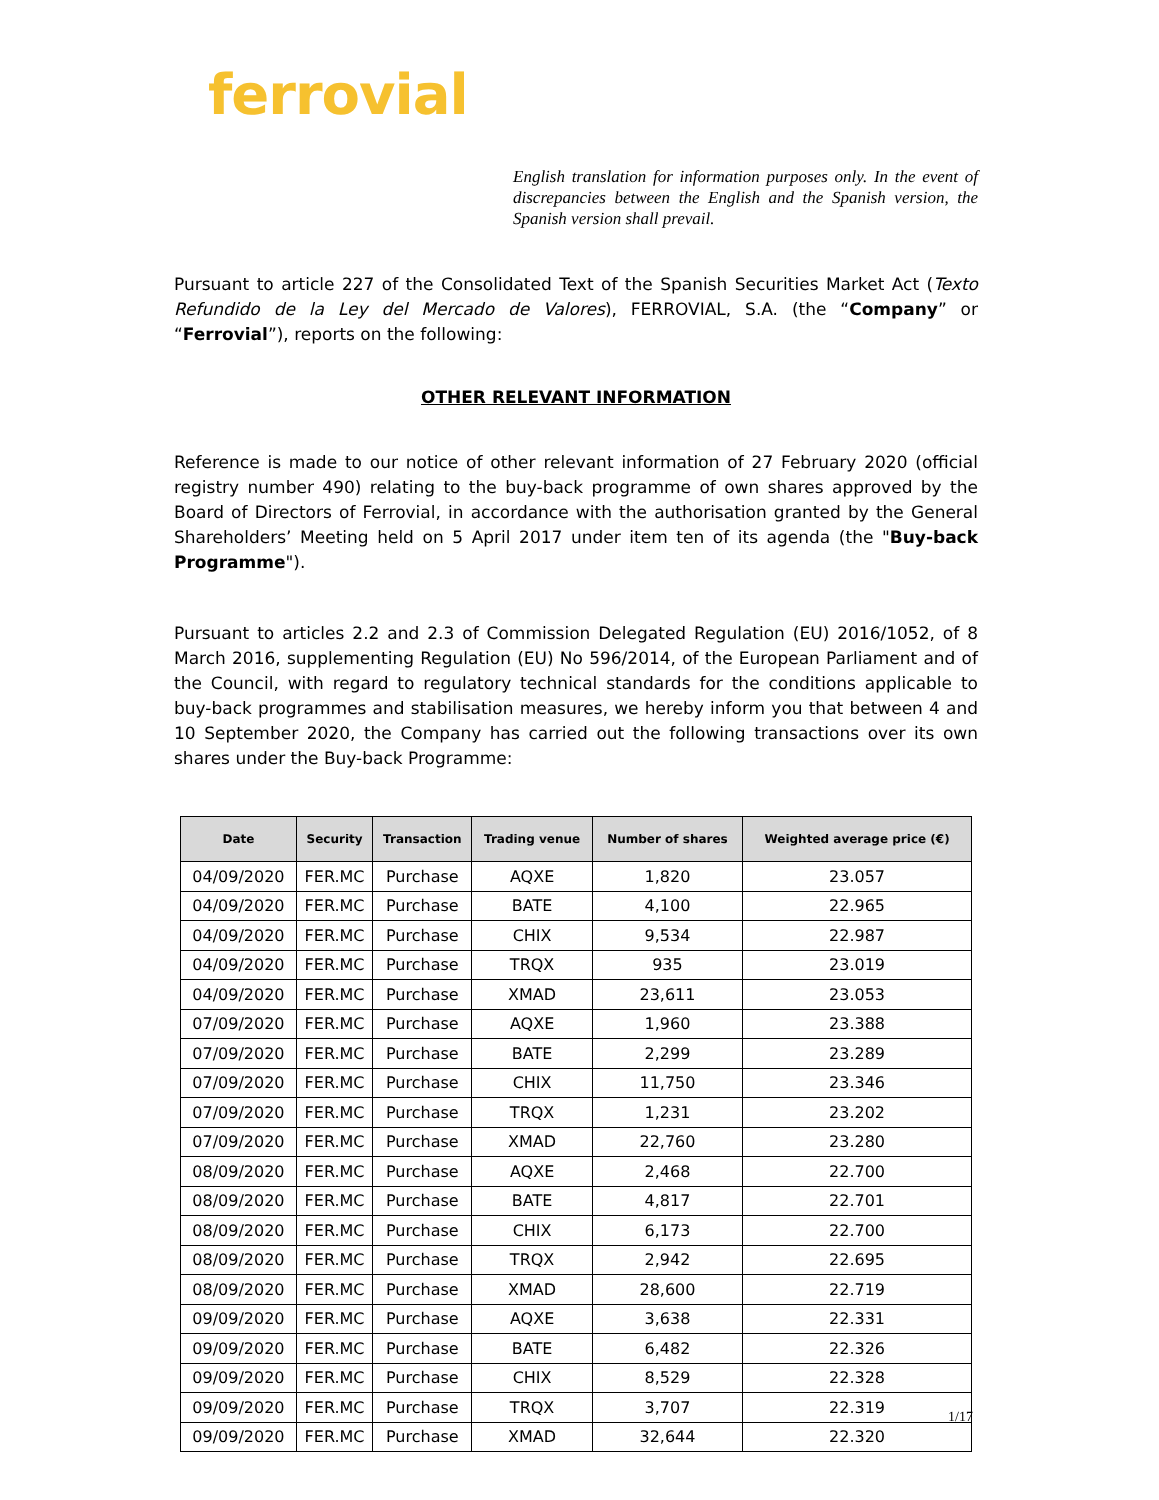ferrovial
English translation for information purposes only. In the event of discrepancies between the English and the Spanish version, the Spanish version shall prevail.
Pursuant to article 227 of the Consolidated Text of the Spanish Securities Market Act (Texto Refundido de la Ley del Mercado de Valores), FERROVIAL, S.A. (the “Company” or “Ferrovial”), reports on the following:
OTHER RELEVANT INFORMATION
Reference is made to our notice of other relevant information of 27 February 2020 (official registry number 490) relating to the buy-back programme of own shares approved by the Board of Directors of Ferrovial, in accordance with the authorisation granted by the General Shareholders’ Meeting held on 5 April 2017 under item ten of its agenda (the "Buy-back Programme").
Pursuant to articles 2.2 and 2.3 of Commission Delegated Regulation (EU) 2016/1052, of 8 March 2016, supplementing Regulation (EU) No 596/2014, of the European Parliament and of the Council, with regard to regulatory technical standards for the conditions applicable to buy-back programmes and stabilisation measures, we hereby inform you that between 4 and 10 September 2020, the Company has carried out the following transactions over its own shares under the Buy-back Programme:
| Date | Security | Transaction | Trading venue | Number of shares | Weighted average price (€) |
| --- | --- | --- | --- | --- | --- |
| 04/09/2020 | FER.MC | Purchase | AQXE | 1,820 | 23.057 |
| 04/09/2020 | FER.MC | Purchase | BATE | 4,100 | 22.965 |
| 04/09/2020 | FER.MC | Purchase | CHIX | 9,534 | 22.987 |
| 04/09/2020 | FER.MC | Purchase | TRQX | 935 | 23.019 |
| 04/09/2020 | FER.MC | Purchase | XMAD | 23,611 | 23.053 |
| 07/09/2020 | FER.MC | Purchase | AQXE | 1,960 | 23.388 |
| 07/09/2020 | FER.MC | Purchase | BATE | 2,299 | 23.289 |
| 07/09/2020 | FER.MC | Purchase | CHIX | 11,750 | 23.346 |
| 07/09/2020 | FER.MC | Purchase | TRQX | 1,231 | 23.202 |
| 07/09/2020 | FER.MC | Purchase | XMAD | 22,760 | 23.280 |
| 08/09/2020 | FER.MC | Purchase | AQXE | 2,468 | 22.700 |
| 08/09/2020 | FER.MC | Purchase | BATE | 4,817 | 22.701 |
| 08/09/2020 | FER.MC | Purchase | CHIX | 6,173 | 22.700 |
| 08/09/2020 | FER.MC | Purchase | TRQX | 2,942 | 22.695 |
| 08/09/2020 | FER.MC | Purchase | XMAD | 28,600 | 22.719 |
| 09/09/2020 | FER.MC | Purchase | AQXE | 3,638 | 22.331 |
| 09/09/2020 | FER.MC | Purchase | BATE | 6,482 | 22.326 |
| 09/09/2020 | FER.MC | Purchase | CHIX | 8,529 | 22.328 |
| 09/09/2020 | FER.MC | Purchase | TRQX | 3,707 | 22.319 |
| 09/09/2020 | FER.MC | Purchase | XMAD | 32,644 | 22.320 |
1/17